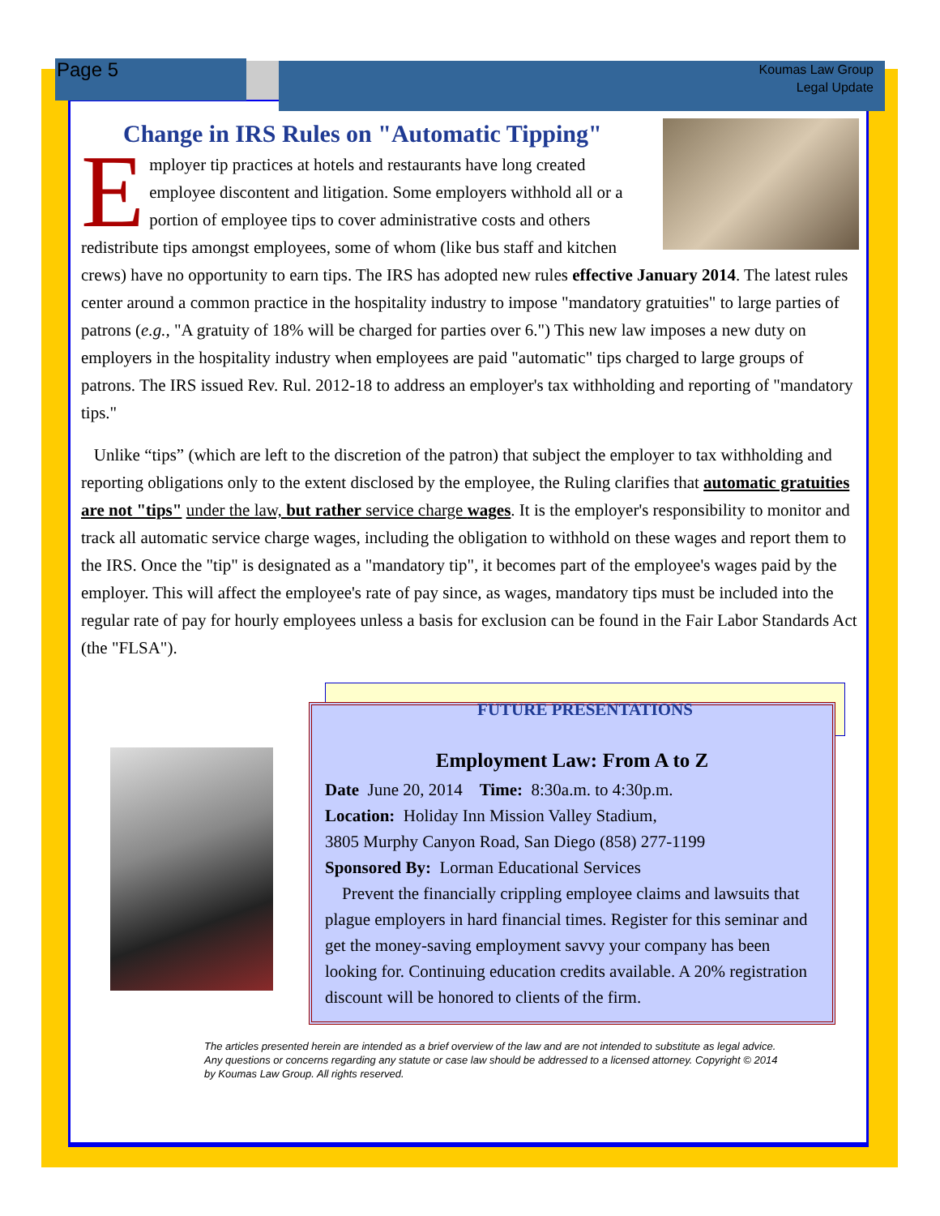Page 5
Koumas Law Group
Legal Update
Change in IRS Rules on "Automatic Tipping"
Employer tip practices at hotels and restaurants have long created employee discontent and litigation. Some employers withhold all or a portion of employee tips to cover administrative costs and others redistribute tips amongst employees, some of whom (like bus staff and kitchen crews) have no opportunity to earn tips. The IRS has adopted new rules effective January 2014. The latest rules center around a common practice in the hospitality industry to impose "mandatory gratuities" to large parties of patrons (e.g., "A gratuity of 18% will be charged for parties over 6.") This new law imposes a new duty on employers in the hospitality industry when employees are paid "automatic" tips charged to large groups of patrons. The IRS issued Rev. Rul. 2012-18 to address an employer's tax withholding and reporting of "mandatory tips."
Unlike “tips” (which are left to the discretion of the patron) that subject the employer to tax withholding and reporting obligations only to the extent disclosed by the employee, the Ruling clarifies that automatic gratuities are not "tips" under the law, but rather service charge wages. It is the employer's responsibility to monitor and track all automatic service charge wages, including the obligation to withhold on these wages and report them to the IRS. Once the "tip" is designated as a "mandatory tip", it becomes part of the employee's wages paid by the employer. This will affect the employee's rate of pay since, as wages, mandatory tips must be included into the regular rate of pay for hourly employees unless a basis for exclusion can be found in the Fair Labor Standards Act (the "FLSA").
FUTURE PRESENTATIONS
Employment Law: From A to Z
Date June 20, 2014 Time: 8:30a.m. to 4:30p.m.
Location: Holiday Inn Mission Valley Stadium,
3805 Murphy Canyon Road, San Diego (858) 277-1199
Sponsored By: Lorman Educational Services
Prevent the financially crippling employee claims and lawsuits that plague employers in hard financial times. Register for this seminar and get the money-saving employment savvy your company has been looking for. Continuing education credits available. A 20% registration discount will be honored to clients of the firm.
The articles presented herein are intended as a brief overview of the law and are not intended to substitute as legal advice. Any questions or concerns regarding any statute or case law should be addressed to a licensed attorney. Copyright © 2014 by Koumas Law Group. All rights reserved.